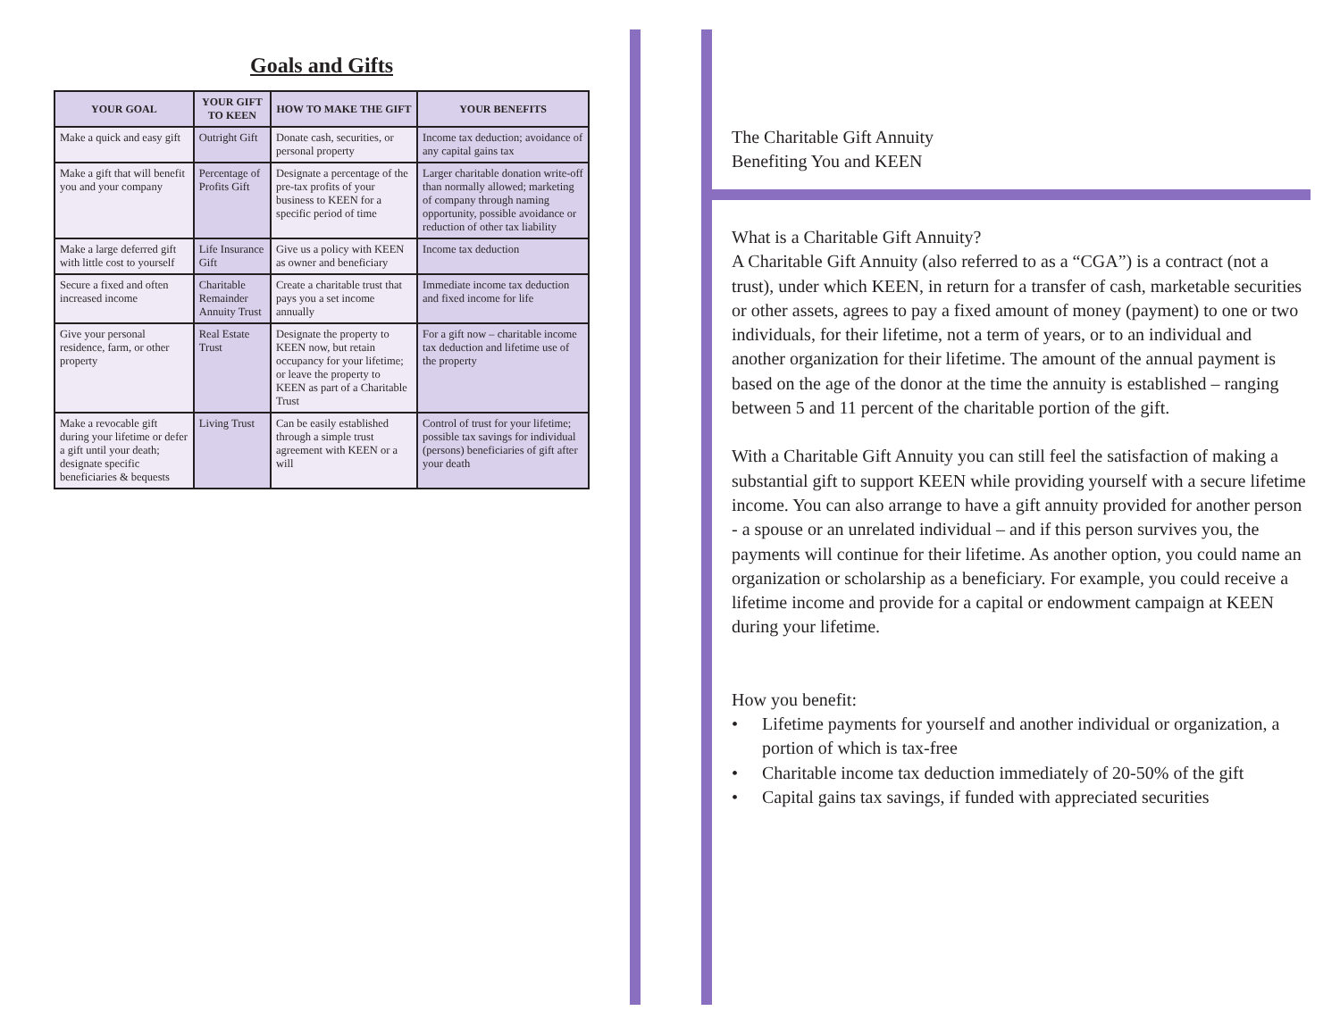Goals and Gifts
| YOUR GOAL | YOUR GIFT TO KEEN | HOW TO MAKE THE GIFT | YOUR BENEFITS |
| --- | --- | --- | --- |
| Make a quick and easy gift | Outright Gift | Donate cash, securities, or personal property | Income tax deduction; avoidance of any capital gains tax |
| Make a gift that will benefit you and your company | Percentage of Profits Gift | Designate a percentage of the pre-tax profits of your business to KEEN for a specific period of time | Larger charitable donation write-off than normally allowed; marketing of company through naming opportunity, possible avoidance or reduction of other tax liability |
| Make a large deferred gift with little cost to yourself | Life Insurance Gift | Give us a policy with KEEN as owner and beneficiary | Income tax deduction |
| Secure a fixed and often increased income | Charitable Remainder Annuity Trust | Create a charitable trust that pays you a set income annually | Immediate income tax deduction and fixed income for life |
| Give your personal residence, farm, or other property | Real Estate Trust | Designate the property to KEEN now, but retain occupancy for your lifetime; or leave the property to KEEN as part of a Charitable Trust | For a gift now – charitable income tax deduction and lifetime use of the property |
| Make a revocable gift during your lifetime or defer a gift until your death; designate specific beneficiaries & bequests | Living Trust | Can be easily established through a simple trust agreement with KEEN or a will | Control of trust for your lifetime; possible tax savings for individual (persons) beneficiaries of gift after your death |
The Charitable Gift Annuity
Benefiting You and KEEN
What is a Charitable Gift Annuity?
A Charitable Gift Annuity (also referred to as a “CGA”) is a contract (not a trust), under which KEEN, in return for a transfer of cash, marketable securities or other assets, agrees to pay a fixed amount of money (payment) to one or two individuals, for their lifetime, not a term of years, or to an individual and another organization for their lifetime. The amount of the annual payment is based on the age of the donor at the time the annuity is established – ranging between 5 and 11 percent of the charitable portion of the gift.
With a Charitable Gift Annuity you can still feel the satisfaction of making a substantial gift to support KEEN while providing yourself with a secure lifetime income. You can also arrange to have a gift annuity provided for another person - a spouse or an unrelated individual – and if this person survives you, the payments will continue for their lifetime. As another option, you could name an organization or scholarship as a beneficiary. For example, you could receive a lifetime income and provide for a capital or endowment campaign at KEEN during your lifetime.
How you benefit:
• Lifetime payments for yourself and another individual or organization, a portion of which is tax-free
• Charitable income tax deduction immediately of 20-50% of the gift
• Capital gains tax savings, if funded with appreciated securities